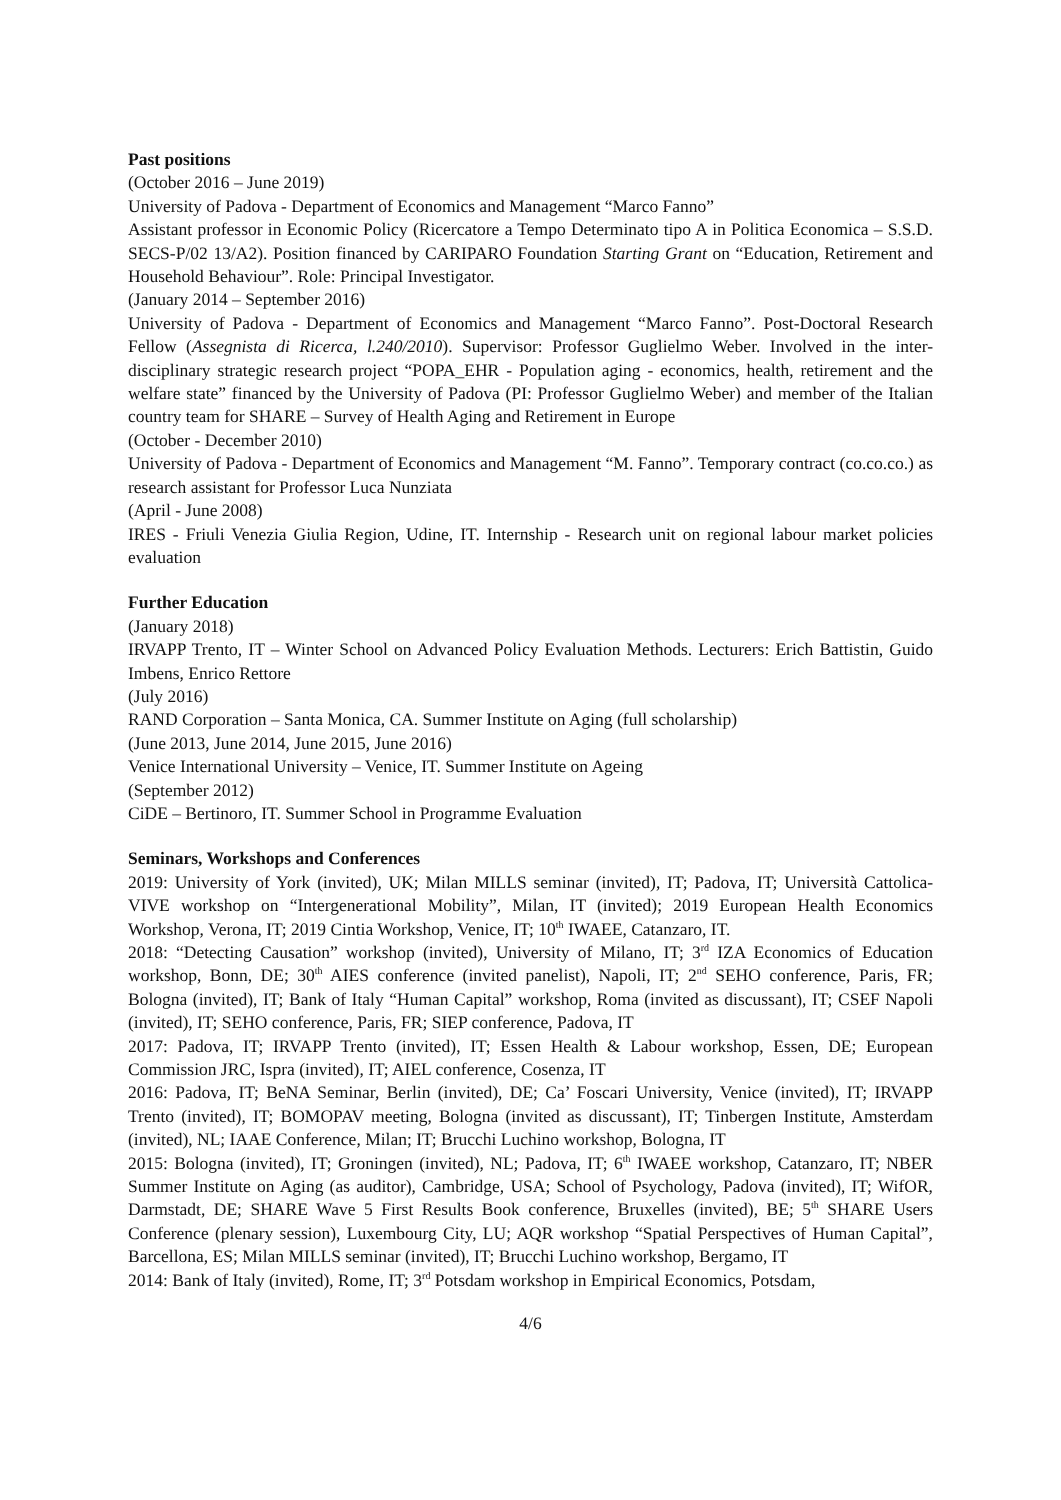Past positions
(October 2016 – June 2019)
University of Padova - Department of Economics and Management “Marco Fanno”
Assistant professor in Economic Policy (Ricercatore a Tempo Determinato tipo A in Politica Economica – S.S.D. SECS-P/02 13/A2). Position financed by CARIPARO Foundation Starting Grant on “Education, Retirement and Household Behaviour”. Role: Principal Investigator.
(January 2014 – September 2016)
University of Padova - Department of Economics and Management “Marco Fanno”. Post-Doctoral Research Fellow (Assegnista di Ricerca, l.240/2010). Supervisor: Professor Guglielmo Weber. Involved in the inter-disciplinary strategic research project “POPA_EHR - Population aging - economics, health, retirement and the welfare state” financed by the University of Padova (PI: Professor Guglielmo Weber) and member of the Italian country team for SHARE – Survey of Health Aging and Retirement in Europe
(October - December 2010)
University of Padova - Department of Economics and Management “M. Fanno”. Temporary contract (co.co.co.) as research assistant for Professor Luca Nunziata
(April - June 2008)
IRES - Friuli Venezia Giulia Region, Udine, IT. Internship - Research unit on regional labour market policies evaluation
Further Education
(January 2018)
IRVAPP Trento, IT – Winter School on Advanced Policy Evaluation Methods. Lecturers: Erich Battistin, Guido Imbens, Enrico Rettore
(July 2016)
RAND Corporation – Santa Monica, CA. Summer Institute on Aging (full scholarship)
(June 2013, June 2014, June 2015, June 2016)
Venice International University – Venice, IT. Summer Institute on Ageing
(September 2012)
CiDE – Bertinoro, IT. Summer School in Programme Evaluation
Seminars, Workshops and Conferences
2019: University of York (invited), UK; Milan MILLS seminar (invited), IT; Padova, IT; Università Cattolica-VIVE workshop on “Intergenerational Mobility”, Milan, IT (invited); 2019 European Health Economics Workshop, Verona, IT; 2019 Cintia Workshop, Venice, IT; 10<sup>th</sup> IWAEE, Catanzaro, IT.
2018: “Detecting Causation” workshop (invited), University of Milano, IT; 3<sup>rd</sup> IZA Economics of Education workshop, Bonn, DE; 30<sup>th</sup> AIES conference (invited panelist), Napoli, IT; 2<sup>nd</sup> SEHO conference, Paris, FR; Bologna (invited), IT; Bank of Italy “Human Capital” workshop, Roma (invited as discussant), IT; CSEF Napoli (invited), IT; SEHO conference, Paris, FR; SIEP conference, Padova, IT
2017: Padova, IT; IRVAPP Trento (invited), IT; Essen Health & Labour workshop, Essen, DE; European Commission JRC, Ispra (invited), IT; AIEL conference, Cosenza, IT
2016: Padova, IT; BeNA Seminar, Berlin (invited), DE; Ca’ Foscari University, Venice (invited), IT; IRVAPP Trento (invited), IT; BOMOPAV meeting, Bologna (invited as discussant), IT; Tinbergen Institute, Amsterdam (invited), NL; IAAE Conference, Milan; IT; Brucchi Luchino workshop, Bologna, IT
2015: Bologna (invited), IT; Groningen (invited), NL; Padova, IT; 6<sup>th</sup> IWAEE workshop, Catanzaro, IT; NBER Summer Institute on Aging (as auditor), Cambridge, USA; School of Psychology, Padova (invited), IT; WifOR, Darmstadt, DE; SHARE Wave 5 First Results Book conference, Bruxelles (invited), BE; 5<sup>th</sup> SHARE Users Conference (plenary session), Luxembourg City, LU; AQR workshop “Spatial Perspectives of Human Capital”, Barcellona, ES; Milan MILLS seminar (invited), IT; Brucchi Luchino workshop, Bergamo, IT
2014: Bank of Italy (invited), Rome, IT; 3<sup>rd</sup> Potsdam workshop in Empirical Economics, Potsdam,
4/6